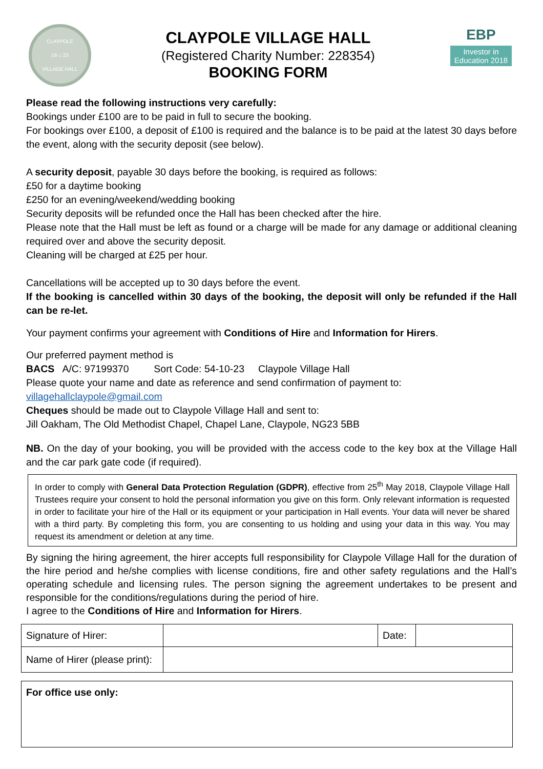CLAYPOLE
19 ⌂ 23
VILLAGE HALL
CLAYPOLE VILLAGE HALL
(Registered Charity Number: 228354)
BOOKING FORM
EBP
Investor in
Education 2018
Please read the following instructions very carefully:
Bookings under £100 are to be paid in full to secure the booking.
For bookings over £100, a deposit of £100 is required and the balance is to be paid at the latest 30 days before the event, along with the security deposit (see below).
A security deposit, payable 30 days before the booking, is required as follows:
£50 for a daytime booking
£250 for an evening/weekend/wedding booking
Security deposits will be refunded once the Hall has been checked after the hire.
Please note that the Hall must be left as found or a charge will be made for any damage or additional cleaning required over and above the security deposit.
Cleaning will be charged at £25 per hour.
Cancellations will be accepted up to 30 days before the event.
If the booking is cancelled within 30 days of the booking, the deposit will only be refunded if the Hall can be re-let.
Your payment confirms your agreement with Conditions of Hire and Information for Hirers.
Our preferred payment method is
BACS A/C: 97199370 Sort Code: 54-10-23 Claypole Village Hall
Please quote your name and date as reference and send confirmation of payment to:
villagehallclaypole@gmail.com
Cheques should be made out to Claypole Village Hall and sent to:
Jill Oakham, The Old Methodist Chapel, Chapel Lane, Claypole, NG23 5BB
NB. On the day of your booking, you will be provided with the access code to the key box at the Village Hall and the car park gate code (if required).
In order to comply with General Data Protection Regulation (GDPR), effective from 25<sup>th</sup> May 2018, Claypole Village Hall Trustees require your consent to hold the personal information you give on this form. Only relevant information is requested in order to facilitate your hire of the Hall or its equipment or your participation in Hall events. Your data will never be shared with a third party. By completing this form, you are consenting to us holding and using your data in this way. You may request its amendment or deletion at any time.
By signing the hiring agreement, the hirer accepts full responsibility for Claypole Village Hall for the duration of the hire period and he/she complies with license conditions, fire and other safety regulations and the Hall’s operating schedule and licensing rules. The person signing the agreement undertakes to be present and responsible for the conditions/regulations during the period of hire.
I agree to the Conditions of Hire and Information for Hirers.
| Signature of Hirer: | | Date: | |
| Name of Hirer (please print): | | | |
| For office use only: |